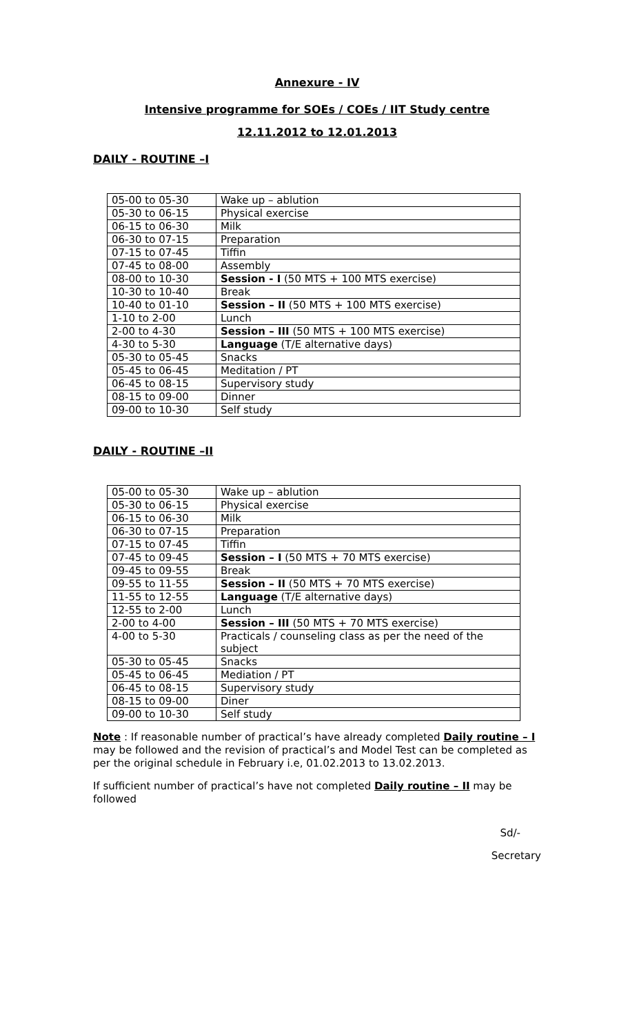Annexure - IV
Intensive programme for SOEs / COEs / IIT Study centre
12.11.2012 to 12.01.2013
DAILY - ROUTINE –I
| 05-00 to 05-30 | Wake up – ablution |
| 05-30 to 06-15 | Physical exercise |
| 06-15 to 06-30 | Milk |
| 06-30 to 07-15 | Preparation |
| 07-15 to 07-45 | Tiffin |
| 07-45 to 08-00 | Assembly |
| 08-00 to 10-30 | Session - I (50 MTS + 100 MTS exercise) |
| 10-30 to 10-40 | Break |
| 10-40 to 01-10 | Session – II (50 MTS + 100 MTS exercise) |
| 1-10 to 2-00 | Lunch |
| 2-00 to 4-30 | Session – III (50 MTS + 100 MTS exercise) |
| 4-30 to 5-30 | Language (T/E alternative days) |
| 05-30 to 05-45 | Snacks |
| 05-45 to 06-45 | Meditation / PT |
| 06-45 to 08-15 | Supervisory study |
| 08-15 to 09-00 | Dinner |
| 09-00 to 10-30 | Self study |
DAILY - ROUTINE –II
| 05-00 to 05-30 | Wake up – ablution |
| 05-30 to 06-15 | Physical exercise |
| 06-15 to 06-30 | Milk |
| 06-30 to 07-15 | Preparation |
| 07-15 to 07-45 | Tiffin |
| 07-45 to 09-45 | Session – I (50 MTS + 70 MTS exercise) |
| 09-45 to 09-55 | Break |
| 09-55 to 11-55 | Session – II (50 MTS + 70 MTS exercise) |
| 11-55 to 12-55 | Language (T/E alternative days) |
| 12-55 to 2-00 | Lunch |
| 2-00 to 4-00 | Session – III (50 MTS + 70 MTS exercise) |
| 4-00 to 5-30 | Practicals / counseling class as per the need of the subject |
| 05-30 to 05-45 | Snacks |
| 05-45 to 06-45 | Mediation / PT |
| 06-45 to 08-15 | Supervisory study |
| 08-15 to 09-00 | Diner |
| 09-00 to 10-30 | Self study |
Note : If reasonable number of practical’s have already completed Daily routine – I may be followed and the revision of practical’s and Model Test can be completed as per the original schedule in February i.e, 01.02.2013 to 13.02.2013.
If sufficient number of practical’s have not completed Daily routine – II may be followed
Sd/-
Secretary